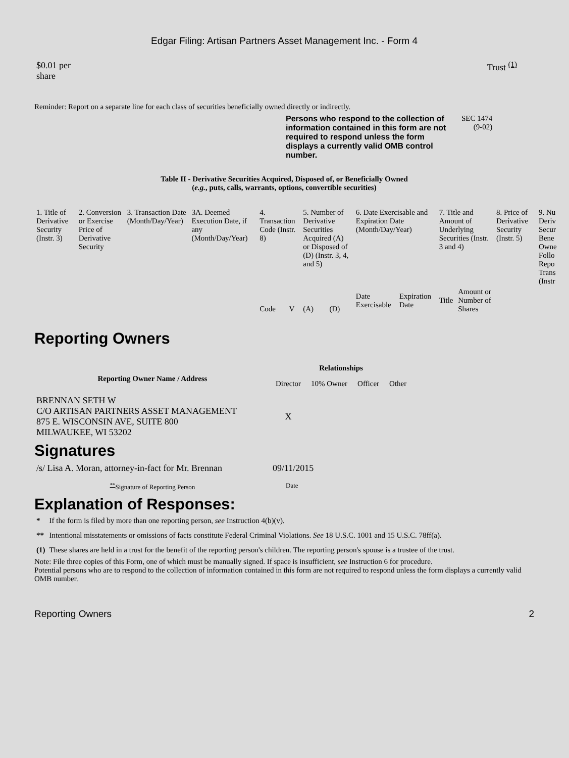Edgar Filing: Artisan Partners Asset Management Inc. - Form 4
| $0.01 per share | Trust <sup>(1)</sup> |
Reminder: Report on a separate line for each class of securities beneficially owned directly or indirectly.
| Persons who respond to the collection of information contained in this form are not required to respond unless the form displays a currently valid OMB control number. | SEC 1474 (9-02) |
Table II - Derivative Securities Acquired, Disposed of, or Beneficially Owned
(e.g., puts, calls, warrants, options, convertible securities)
| 1. Title of Derivative Security (Instr. 3) | 2. Conversion or Exercise Price of Derivative Security | 3. Transaction Date (Month/Day/Year) | 3A. Deemed Execution Date, if any (Month/Day/Year) | 4. Transaction Code (Instr. 8) | | 5. Number of Derivative Securities Acquired (A) or Disposed of (D) (Instr. 3, 4, and 5) | | 6. Date Exercisable and Expiration Date (Month/Day/Year) | | 7. Title and Amount of Underlying Securities (Instr. 3 and 4) | | 8. Price of Derivative Security (Instr. 5) | 9. Nu Deriv Secur Bene Owne Follo Repo Trans (Instr |
| | | | | Code | V | (A) | (D) | Date Exercisable | Expiration Date | Title | Amount or Number of Shares | | |
Reporting Owners
| Reporting Owner Name / Address | Relationships | | | |
| --- | --- | --- | --- | --- |
| | Director | 10% Owner | Officer | Other |
| BRENNAN SETH W C/O ARTISAN PARTNERS ASSET MANAGEMENT 875 E. WISCONSIN AVE, SUITE 800 MILWAUKEE, WI 53202 | X | | | |
Signatures
| /s/ Lisa A. Moran, attorney-in-fact for Mr. Brennan | 09/11/2015 |
| <sup>**</sup> Signature of Reporting Person | Date |
Explanation of Responses:
| * | If the form is filed by more than one reporting person, see Instruction 4(b)(v). |
| ** | Intentional misstatements or omissions of facts constitute Federal Criminal Violations. See 18 U.S.C. 1001 and 15 U.S.C. 78ff(a). |
| (1) | These shares are held in a trust for the benefit of the reporting person's children. The reporting person's spouse is a trustee of the trust. |
Note: File three copies of this Form, one of which must be manually signed. If space is insufficient, see Instruction 6 for procedure.
Potential persons who are to respond to the collection of information contained in this form are not required to respond unless the form displays a currently valid OMB number.
| Reporting Owners | 2 |